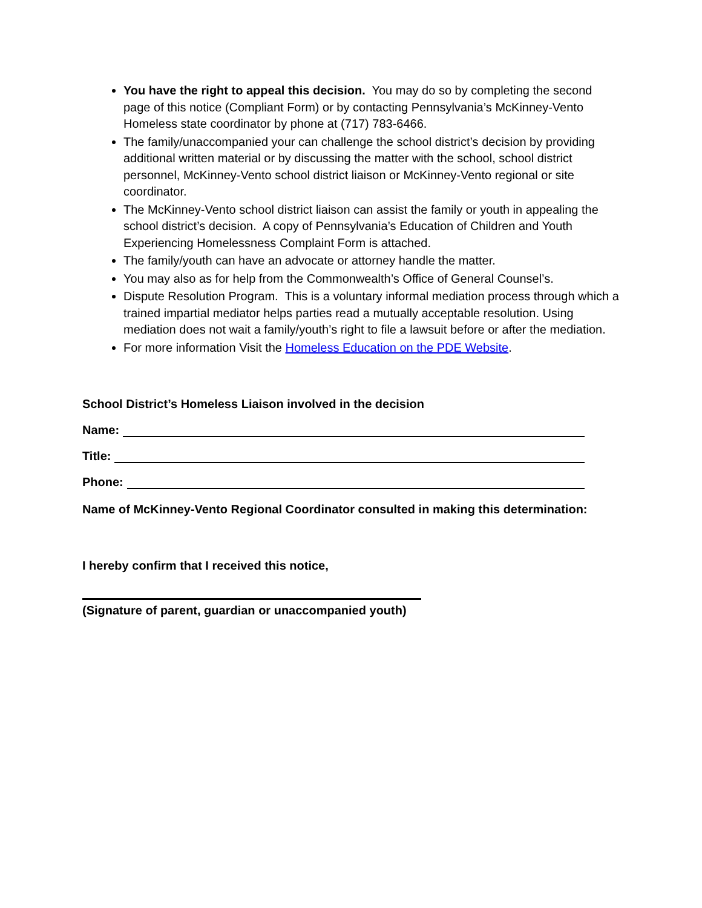You have the right to appeal this decision. You may do so by completing the second page of this notice (Compliant Form) or by contacting Pennsylvania’s McKinney-Vento Homeless state coordinator by phone at (717) 783-6466.
The family/unaccompanied your can challenge the school district’s decision by providing additional written material or by discussing the matter with the school, school district personnel, McKinney-Vento school district liaison or McKinney-Vento regional or site coordinator.
The McKinney-Vento school district liaison can assist the family or youth in appealing the school district’s decision. A copy of Pennsylvania’s Education of Children and Youth Experiencing Homelessness Complaint Form is attached.
The family/youth can have an advocate or attorney handle the matter.
You may also as for help from the Commonwealth’s Office of General Counsel’s.
Dispute Resolution Program. This is a voluntary informal mediation process through which a trained impartial mediator helps parties read a mutually acceptable resolution. Using mediation does not wait a family/youth’s right to file a lawsuit before or after the mediation.
For more information Visit the Homeless Education on the PDE Website.
School District’s Homeless Liaison involved in the decision
Name:
Title:
Phone:
Name of McKinney-Vento Regional Coordinator consulted in making this determination:
I hereby confirm that I received this notice,
(Signature of parent, guardian or unaccompanied youth)